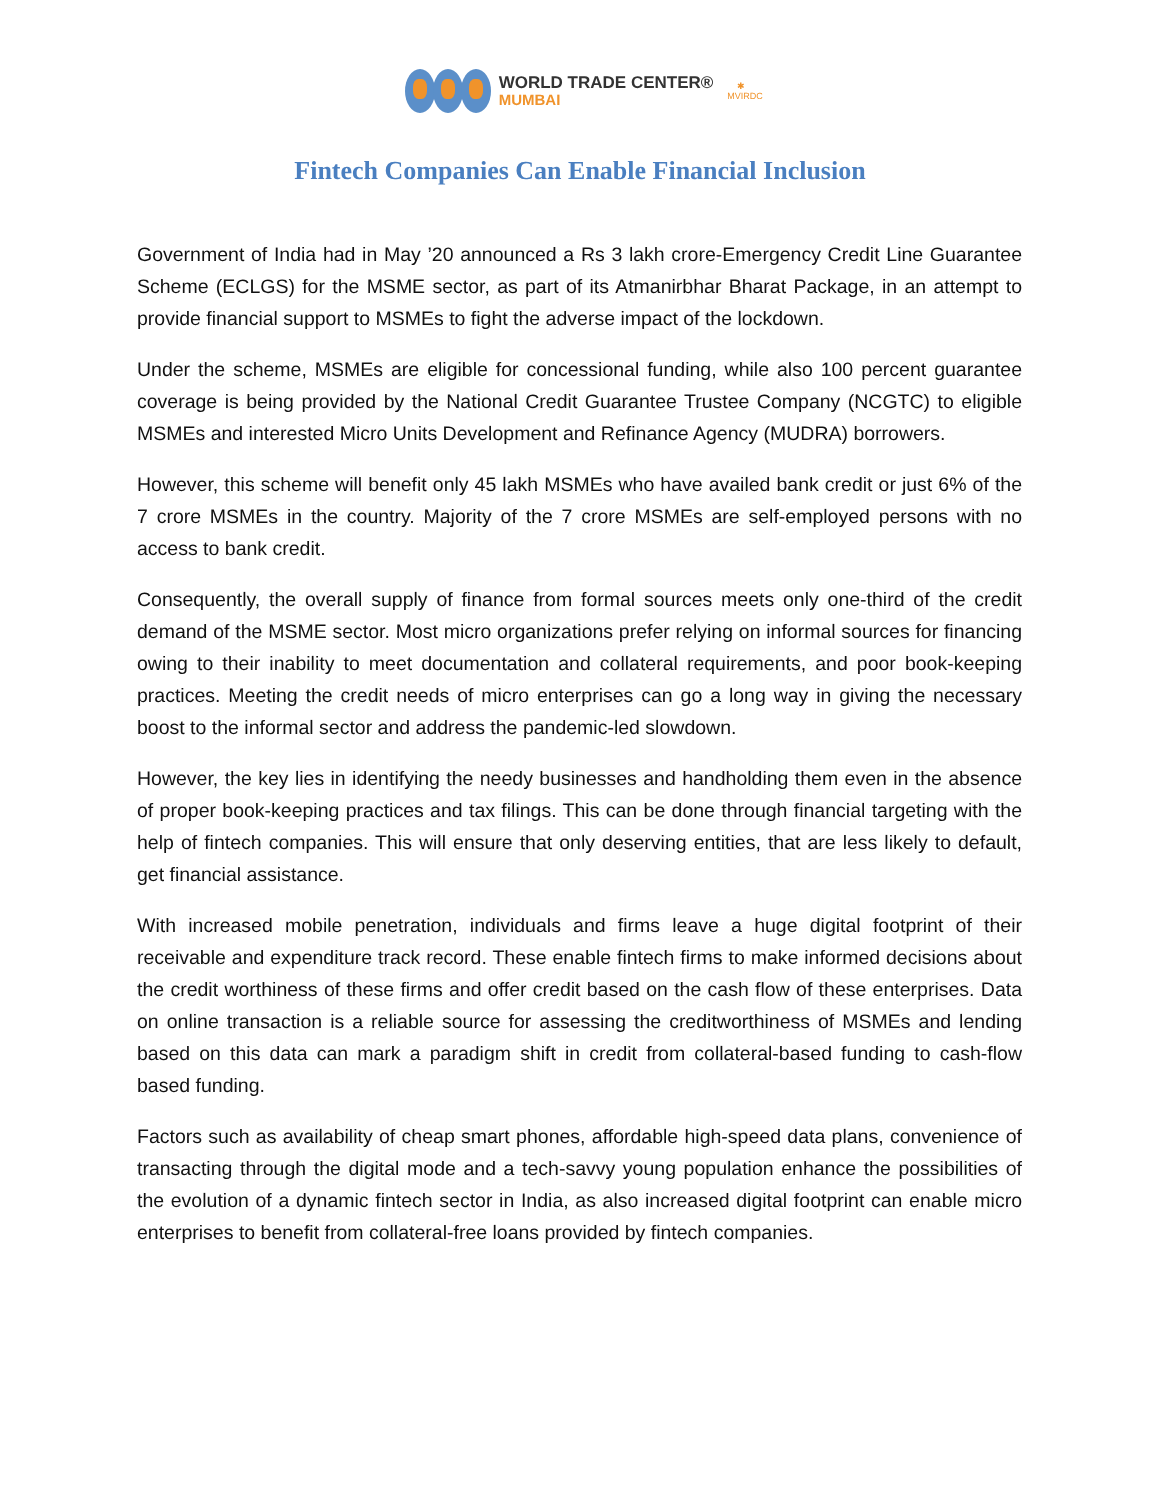WORLD TRADE CENTER®
MUMBAI
✱
MVIRDC
Fintech Companies Can Enable Financial Inclusion
Government of India had in May ’20 announced a Rs 3 lakh crore-Emergency Credit Line Guarantee Scheme (ECLGS) for the MSME sector, as part of its Atmanirbhar Bharat Package, in an attempt to provide financial support to MSMEs to fight the adverse impact of the lockdown.
Under the scheme, MSMEs are eligible for concessional funding, while also 100 percent guarantee coverage is being provided by the National Credit Guarantee Trustee Company (NCGTC) to eligible MSMEs and interested Micro Units Development and Refinance Agency (MUDRA) borrowers.
However, this scheme will benefit only 45 lakh MSMEs who have availed bank credit or just 6% of the 7 crore MSMEs in the country. Majority of the 7 crore MSMEs are self-employed persons with no access to bank credit.
Consequently, the overall supply of finance from formal sources meets only one-third of the credit demand of the MSME sector. Most micro organizations prefer relying on informal sources for financing owing to their inability to meet documentation and collateral requirements, and poor book-keeping practices. Meeting the credit needs of micro enterprises can go a long way in giving the necessary boost to the informal sector and address the pandemic-led slowdown.
However, the key lies in identifying the needy businesses and handholding them even in the absence of proper book-keeping practices and tax filings. This can be done through financial targeting with the help of fintech companies. This will ensure that only deserving entities, that are less likely to default, get financial assistance.
With increased mobile penetration, individuals and firms leave a huge digital footprint of their receivable and expenditure track record. These enable fintech firms to make informed decisions about the credit worthiness of these firms and offer credit based on the cash flow of these enterprises. Data on online transaction is a reliable source for assessing the creditworthiness of MSMEs and lending based on this data can mark a paradigm shift in credit from collateral-based funding to cash-flow based funding.
Factors such as availability of cheap smart phones, affordable high-speed data plans, convenience of transacting through the digital mode and a tech-savvy young population enhance the possibilities of the evolution of a dynamic fintech sector in India, as also increased digital footprint can enable micro enterprises to benefit from collateral-free loans provided by fintech companies.